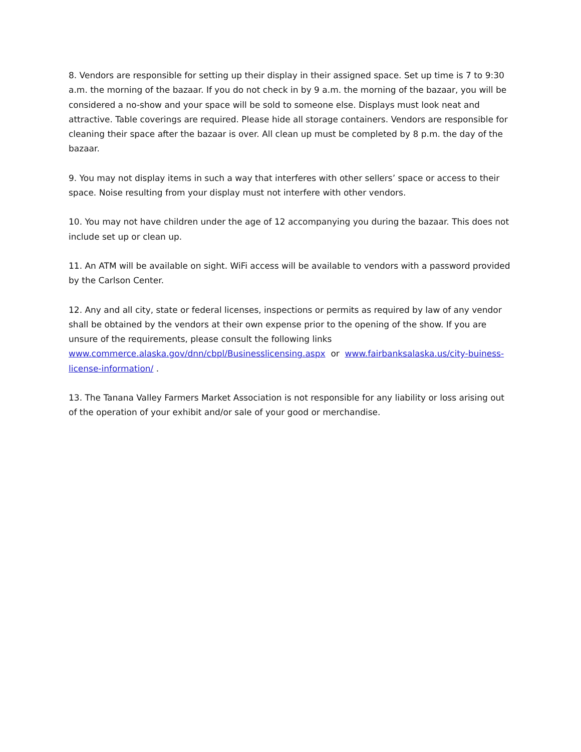8. Vendors are responsible for setting up their display in their assigned space. Set up time is 7 to 9:30 a.m. the morning of the bazaar. If you do not check in by 9 a.m. the morning of the bazaar, you will be considered a no-show and your space will be sold to someone else. Displays must look neat and attractive. Table coverings are required. Please hide all storage containers. Vendors are responsible for cleaning their space after the bazaar is over. All clean up must be completed by 8 p.m. the day of the bazaar.
9. You may not display items in such a way that interferes with other sellers’ space or access to their space. Noise resulting from your display must not interfere with other vendors.
10. You may not have children under the age of 12 accompanying you during the bazaar. This does not include set up or clean up.
11. An ATM will be available on sight. WiFi access will be available to vendors with a password provided by the Carlson Center.
12. Any and all city, state or federal licenses, inspections or permits as required by law of any vendor shall be obtained by the vendors at their own expense prior to the opening of the show. If you are unsure of the requirements, please consult the following links
www.commerce.alaska.gov/dnn/cbpl/Businesslicensing.aspx or www.fairbanksalaska.us/city-buiness-license-information/ .
13. The Tanana Valley Farmers Market Association is not responsible for any liability or loss arising out of the operation of your exhibit and/or sale of your good or merchandise.